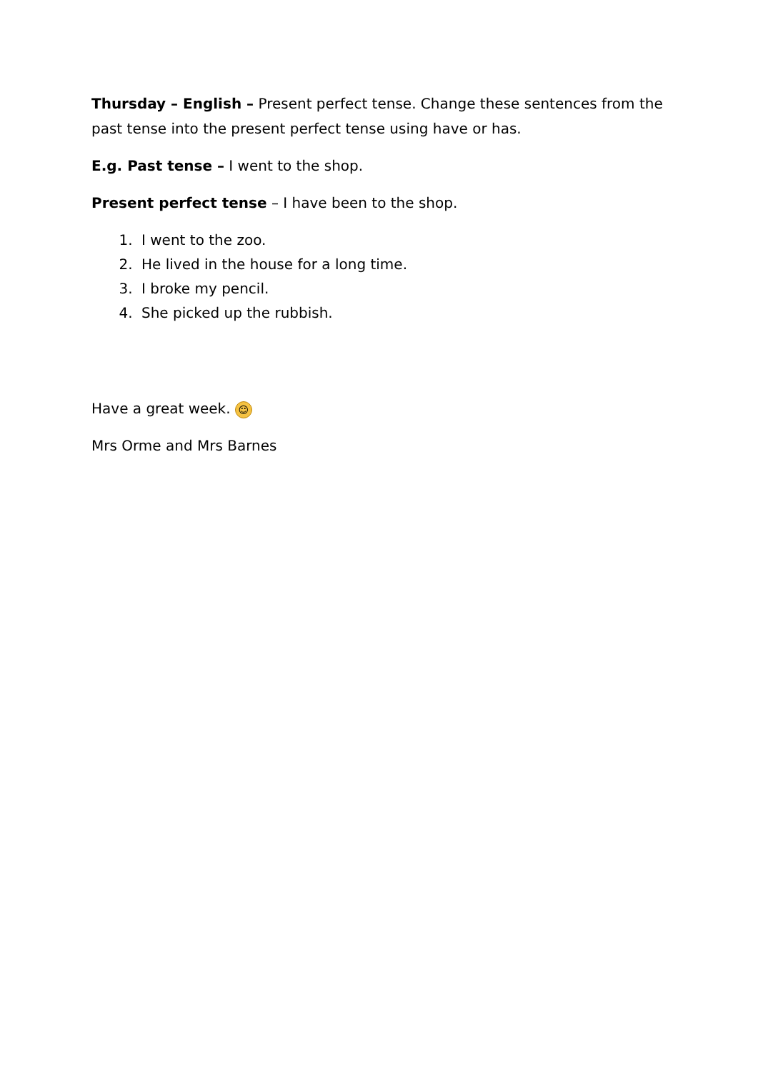Thursday – English – Present perfect tense. Change these sentences from the past tense into the present perfect tense using have or has.
E.g. Past tense – I went to the shop.
Present perfect tense – I have been to the shop.
1. I went to the zoo.
2. He lived in the house for a long time.
3. I broke my pencil.
4. She picked up the rubbish.
Have a great week. ☺
Mrs Orme and Mrs Barnes